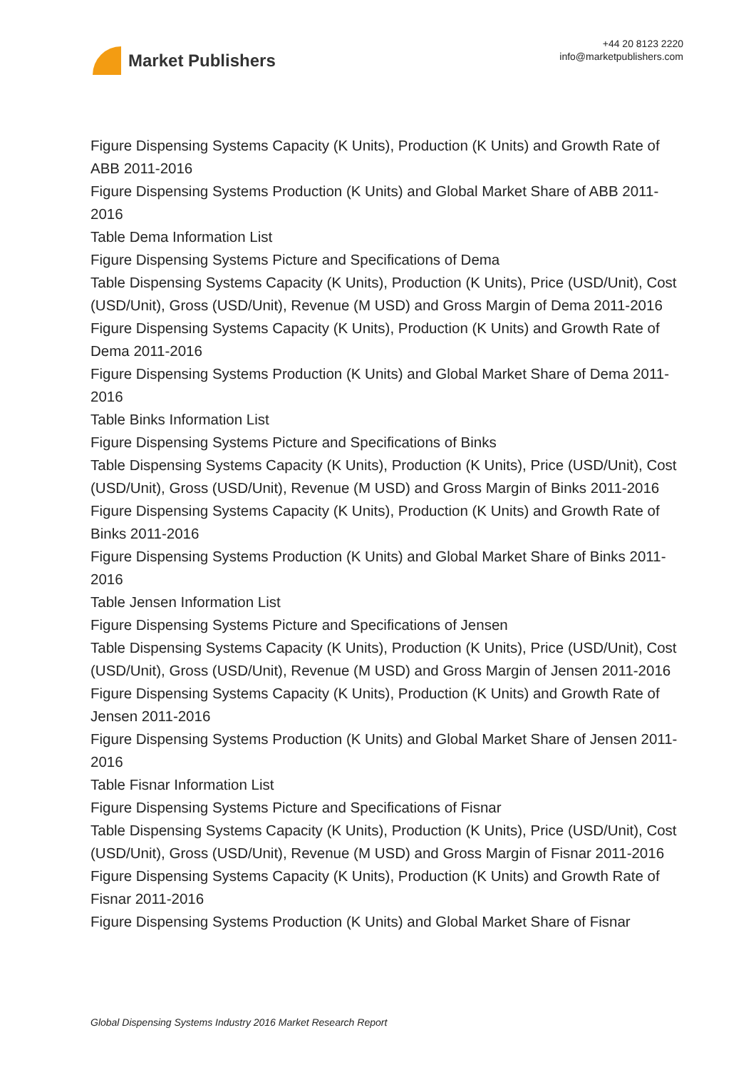Market Publishers
+44 20 8123 2220
info@marketpublishers.com
Figure Dispensing Systems Capacity (K Units), Production (K Units) and Growth Rate of ABB 2011-2016
Figure Dispensing Systems Production (K Units) and Global Market Share of ABB 2011-2016
Table Dema Information List
Figure Dispensing Systems Picture and Specifications of Dema
Table Dispensing Systems Capacity (K Units), Production (K Units), Price (USD/Unit), Cost (USD/Unit), Gross (USD/Unit), Revenue (M USD) and Gross Margin of Dema 2011-2016
Figure Dispensing Systems Capacity (K Units), Production (K Units) and Growth Rate of Dema 2011-2016
Figure Dispensing Systems Production (K Units) and Global Market Share of Dema 2011-2016
Table Binks Information List
Figure Dispensing Systems Picture and Specifications of Binks
Table Dispensing Systems Capacity (K Units), Production (K Units), Price (USD/Unit), Cost (USD/Unit), Gross (USD/Unit), Revenue (M USD) and Gross Margin of Binks 2011-2016
Figure Dispensing Systems Capacity (K Units), Production (K Units) and Growth Rate of Binks 2011-2016
Figure Dispensing Systems Production (K Units) and Global Market Share of Binks 2011-2016
Table Jensen Information List
Figure Dispensing Systems Picture and Specifications of Jensen
Table Dispensing Systems Capacity (K Units), Production (K Units), Price (USD/Unit), Cost (USD/Unit), Gross (USD/Unit), Revenue (M USD) and Gross Margin of Jensen 2011-2016
Figure Dispensing Systems Capacity (K Units), Production (K Units) and Growth Rate of Jensen 2011-2016
Figure Dispensing Systems Production (K Units) and Global Market Share of Jensen 2011-2016
Table Fisnar Information List
Figure Dispensing Systems Picture and Specifications of Fisnar
Table Dispensing Systems Capacity (K Units), Production (K Units), Price (USD/Unit), Cost (USD/Unit), Gross (USD/Unit), Revenue (M USD) and Gross Margin of Fisnar 2011-2016
Figure Dispensing Systems Capacity (K Units), Production (K Units) and Growth Rate of Fisnar 2011-2016
Figure Dispensing Systems Production (K Units) and Global Market Share of Fisnar
Global Dispensing Systems Industry 2016 Market Research Report